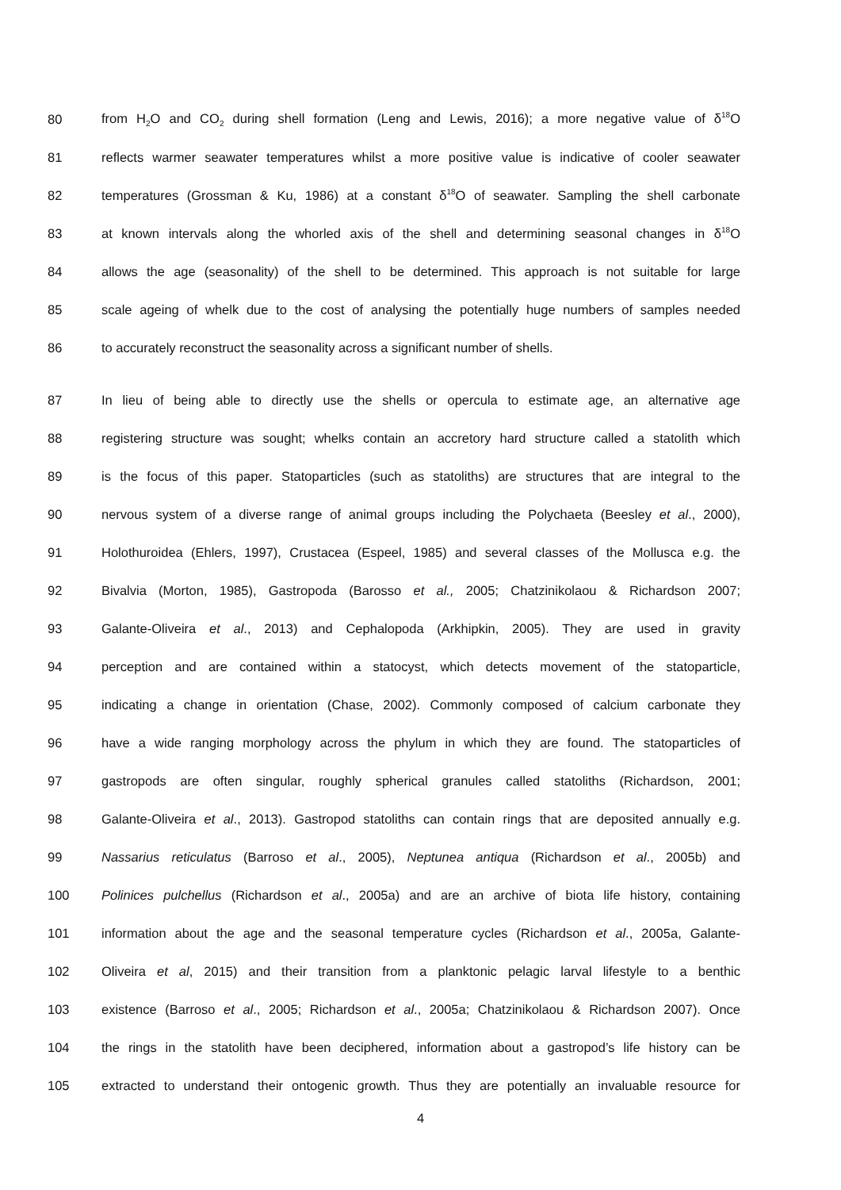80 from H<sub>2</sub>O and CO<sub>2</sub> during shell formation (Leng and Lewis, 2016); a more negative value of δ<sup>18</sup>O
81 reflects warmer seawater temperatures whilst a more positive value is indicative of cooler seawater
82 temperatures (Grossman & Ku, 1986) at a constant δ<sup>18</sup>O of seawater. Sampling the shell carbonate
83 at known intervals along the whorled axis of the shell and determining seasonal changes in δ<sup>18</sup>O
84 allows the age (seasonality) of the shell to be determined. This approach is not suitable for large
85 scale ageing of whelk due to the cost of analysing the potentially huge numbers of samples needed
86 to accurately reconstruct the seasonality across a significant number of shells.
87 In lieu of being able to directly use the shells or opercula to estimate age, an alternative age
88 registering structure was sought; whelks contain an accretory hard structure called a statolith which
89 is the focus of this paper. Statoparticles (such as statoliths) are structures that are integral to the
90 nervous system of a diverse range of animal groups including the Polychaeta (Beesley et al., 2000),
91 Holothuroidea (Ehlers, 1997), Crustacea (Espeel, 1985) and several classes of the Mollusca e.g. the
92 Bivalvia (Morton, 1985), Gastropoda (Barosso et al., 2005; Chatzinikolaou & Richardson 2007;
93 Galante-Oliveira et al., 2013) and Cephalopoda (Arkhipkin, 2005). They are used in gravity
94 perception and are contained within a statocyst, which detects movement of the statoparticle,
95 indicating a change in orientation (Chase, 2002). Commonly composed of calcium carbonate they
96 have a wide ranging morphology across the phylum in which they are found. The statoparticles of
97 gastropods are often singular, roughly spherical granules called statoliths (Richardson, 2001;
98 Galante-Oliveira et al., 2013). Gastropod statoliths can contain rings that are deposited annually e.g.
99 Nassarius reticulatus (Barroso et al., 2005), Neptunea antiqua (Richardson et al., 2005b) and
100 Polinices pulchellus (Richardson et al., 2005a) and are an archive of biota life history, containing
101 information about the age and the seasonal temperature cycles (Richardson et al., 2005a, Galante-
102 Oliveira et al, 2015) and their transition from a planktonic pelagic larval lifestyle to a benthic
103 existence (Barroso et al., 2005; Richardson et al., 2005a; Chatzinikolaou & Richardson 2007). Once
104 the rings in the statolith have been deciphered, information about a gastropod’s life history can be
105 extracted to understand their ontogenic growth. Thus they are potentially an invaluable resource for
4